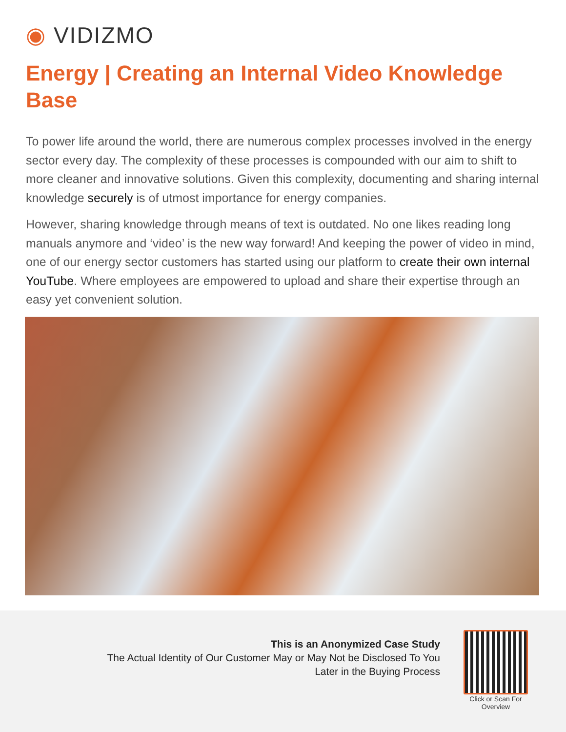◉ VIDIZMO
Energy | Creating an Internal Video Knowledge Base
To power life around the world, there are numerous complex processes involved in the energy sector every day. The complexity of these processes is compounded with our aim to shift to more cleaner and innovative solutions. Given this complexity, documenting and sharing internal knowledge securely is of utmost importance for energy companies.
However, sharing knowledge through means of text is outdated. No one likes reading long manuals anymore and ‘video’ is the new way forward! And keeping the power of video in mind, one of our energy sector customers has started using our platform to create their own internal YouTube. Where employees are empowered to upload and share their expertise through an easy yet convenient solution.
This is an Anonymized Case Study
The Actual Identity of Our Customer May or May Not be Disclosed To You
Later in the Buying Process
Click or Scan For Overview